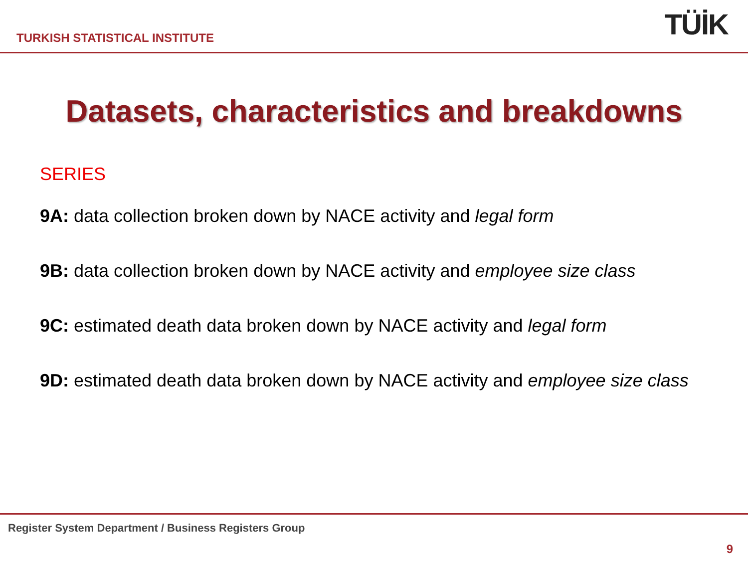TURKISH STATISTICAL INSTITUTE
TÜİK
Datasets, characteristics and breakdowns
SERIES
9A: data collection broken down by NACE activity and legal form
9B: data collection broken down by NACE activity and employee size class
9C: estimated death data broken down by NACE activity and legal form
9D: estimated death data broken down by NACE activity and employee size class
Register System Department / Business Registers Group
9